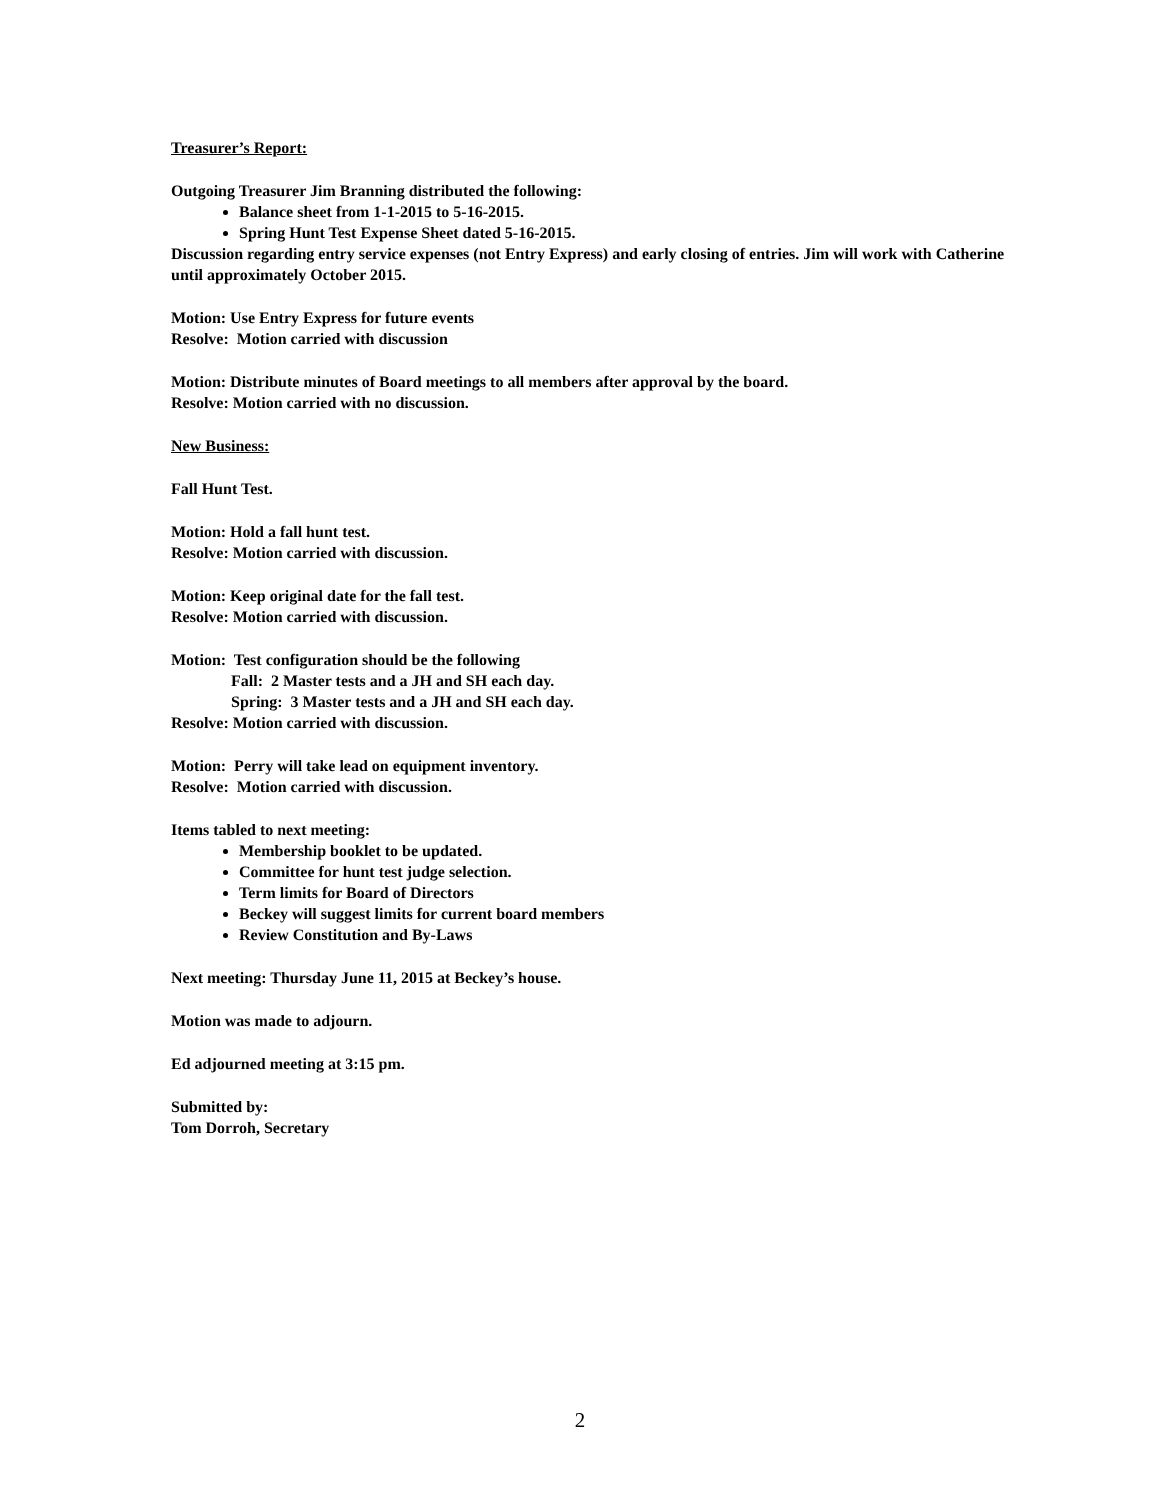Treasurer’s Report:
Outgoing Treasurer Jim Branning distributed the following:
Balance sheet from 1-1-2015 to 5-16-2015.
Spring Hunt Test Expense Sheet dated 5-16-2015.
Discussion regarding entry service expenses (not Entry Express) and early closing of entries. Jim will work with Catherine until approximately October 2015.
Motion: Use Entry Express for future events
Resolve: Motion carried with discussion
Motion: Distribute minutes of Board meetings to all members after approval by the board.
Resolve: Motion carried with no discussion.
New Business:
Fall Hunt Test.
Motion: Hold a fall hunt test.
Resolve: Motion carried with discussion.
Motion: Keep original date for the fall test.
Resolve: Motion carried with discussion.
Motion: Test configuration should be the following
Fall: 2 Master tests and a JH and SH each day.
Spring: 3 Master tests and a JH and SH each day.
Resolve: Motion carried with discussion.
Motion: Perry will take lead on equipment inventory.
Resolve: Motion carried with discussion.
Items tabled to next meeting:
Membership booklet to be updated.
Committee for hunt test judge selection.
Term limits for Board of Directors
Beckey will suggest limits for current board members
Review Constitution and By-Laws
Next meeting: Thursday June 11, 2015 at Beckey’s house.
Motion was made to adjourn.
Ed adjourned meeting at 3:15 pm.
Submitted by:
Tom Dorroh, Secretary
2